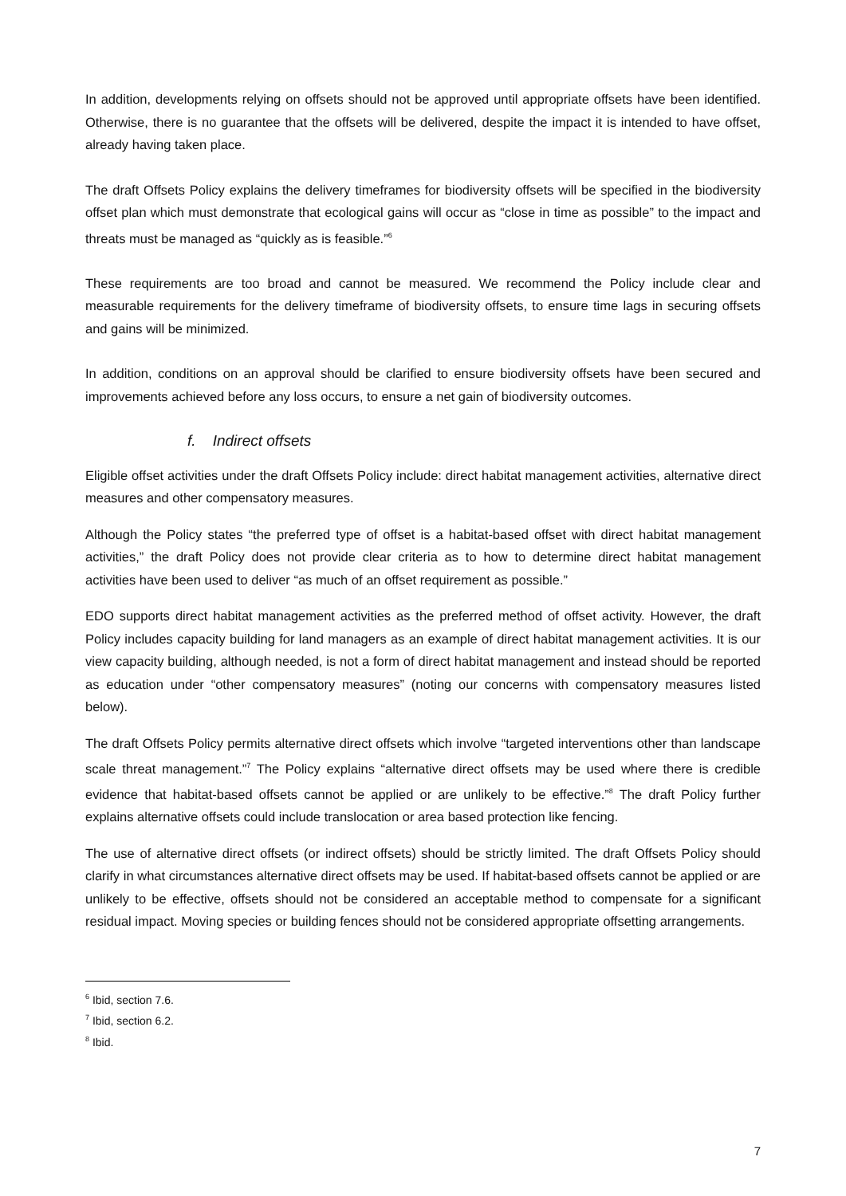In addition, developments relying on offsets should not be approved until appropriate offsets have been identified. Otherwise, there is no guarantee that the offsets will be delivered, despite the impact it is intended to have offset, already having taken place.
The draft Offsets Policy explains the delivery timeframes for biodiversity offsets will be specified in the biodiversity offset plan which must demonstrate that ecological gains will occur as “close in time as possible” to the impact and threats must be managed as “quickly as is feasible.”<sup>6</sup>
These requirements are too broad and cannot be measured. We recommend the Policy include clear and measurable requirements for the delivery timeframe of biodiversity offsets, to ensure time lags in securing offsets and gains will be minimized.
In addition, conditions on an approval should be clarified to ensure biodiversity offsets have been secured and improvements achieved before any loss occurs, to ensure a net gain of biodiversity outcomes.
f. Indirect offsets
Eligible offset activities under the draft Offsets Policy include: direct habitat management activities, alternative direct measures and other compensatory measures.
Although the Policy states “the preferred type of offset is a habitat-based offset with direct habitat management activities,” the draft Policy does not provide clear criteria as to how to determine direct habitat management activities have been used to deliver “as much of an offset requirement as possible.”
EDO supports direct habitat management activities as the preferred method of offset activity. However, the draft Policy includes capacity building for land managers as an example of direct habitat management activities. It is our view capacity building, although needed, is not a form of direct habitat management and instead should be reported as education under “other compensatory measures” (noting our concerns with compensatory measures listed below).
The draft Offsets Policy permits alternative direct offsets which involve “targeted interventions other than landscape scale threat management.”<sup>7</sup> The Policy explains “alternative direct offsets may be used where there is credible evidence that habitat-based offsets cannot be applied or are unlikely to be effective.”<sup>8</sup> The draft Policy further explains alternative offsets could include translocation or area based protection like fencing.
The use of alternative direct offsets (or indirect offsets) should be strictly limited. The draft Offsets Policy should clarify in what circumstances alternative direct offsets may be used. If habitat-based offsets cannot be applied or are unlikely to be effective, offsets should not be considered an acceptable method to compensate for a significant residual impact. Moving species or building fences should not be considered appropriate offsetting arrangements.
<sup>6</sup> Ibid, section 7.6.
<sup>7</sup> Ibid, section 6.2.
<sup>8</sup> Ibid.
7